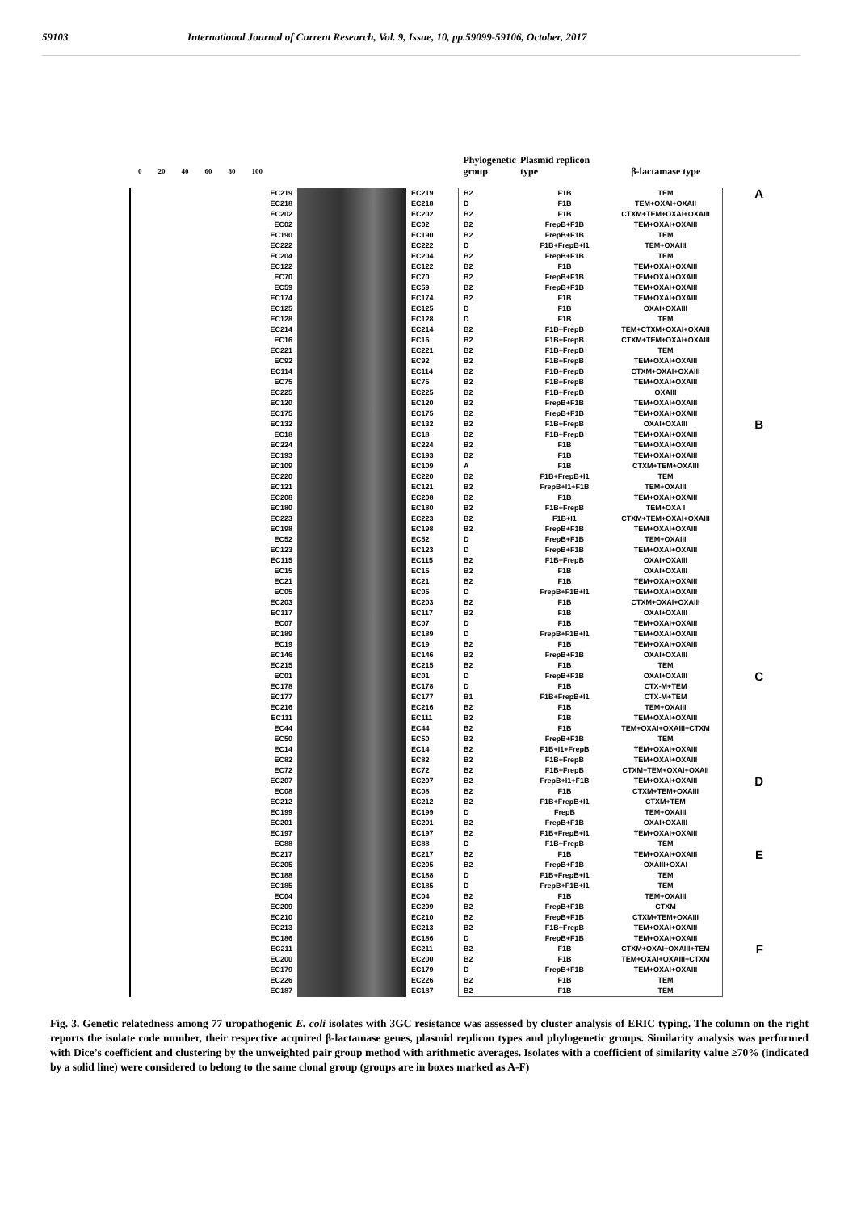59103 International Journal of Current Research, Vol. 9, Issue, 10, pp.59099-59106, October, 2017
| 0 20 40 60 80 100 | | | Phylogenetic group | Plasmid replicon type | β-lactamase type | |
| --- | --- | --- | --- | --- | --- | --- |
| EC219 | | EC219 | B2 | F1B | TEM | A |
| EC218 | | EC218 | D | F1B | TEM+OXAI+OXAII | |
| EC202 | | EC202 | B2 | F1B | CTXM+TEM+OXAI+OXAIII | |
| EC02 | | EC02 | B2 | FrepB+F1B | TEM+OXAI+OXAIII | |
| EC190 | | EC190 | B2 | FrepB+F1B | TEM | |
| EC222 | | EC222 | D | F1B+FrepB+I1 | TEM+OXAIII | |
| EC204 | | EC204 | B2 | FrepB+F1B | TEM | |
| EC122 | | EC122 | B2 | F1B | TEM+OXAI+OXAIII | |
| EC70 | | EC70 | B2 | FrepB+F1B | TEM+OXAI+OXAIII | |
| EC59 | | EC59 | B2 | FrepB+F1B | TEM+OXAI+OXAIII | |
| EC174 | | EC174 | B2 | F1B | TEM+OXAI+OXAIII | |
| EC125 | | EC125 | D | F1B | OXAI+OXAIII | |
| EC128 | | EC128 | D | F1B | TEM | |
| EC214 | | EC214 | B2 | F1B+FrepB | TEM+CTXM+OXAI+OXAIII | |
| EC16 | | EC16 | B2 | F1B+FrepB | CTXM+TEM+OXAI+OXAIII | |
| EC221 | | EC221 | B2 | F1B+FrepB | TEM | |
| EC92 | | EC92 | B2 | F1B+FrepB | TEM+OXAI+OXAIII | |
| EC114 | | EC114 | B2 | F1B+FrepB | CTXM+OXAI+OXAIII | |
| EC75 | | EC75 | B2 | F1B+FrepB | TEM+OXAI+OXAIII | |
| EC225 | | EC225 | B2 | F1B+FrepB | OXAIII | |
| EC120 | | EC120 | B2 | FrepB+F1B | TEM+OXAI+OXAIII | |
| EC175 | | EC175 | B2 | FrepB+F1B | TEM+OXAI+OXAIII | |
| EC132 | | EC132 | B2 | F1B+FrepB | OXAI+OXAIII | B |
| EC18 | | EC18 | B2 | F1B+FrepB | TEM+OXAI+OXAIII | |
| EC224 | | EC224 | B2 | F1B | TEM+OXAI+OXAIII | |
| EC193 | | EC193 | B2 | F1B | TEM+OXAI+OXAIII | |
| EC109 | | EC109 | A | F1B | CTXM+TEM+OXAIII | |
| EC220 | | EC220 | B2 | F1B+FrepB+I1 | TEM | |
| EC121 | | EC121 | B2 | FrepB+I1+F1B | TEM+OXAIII | |
| EC208 | | EC208 | B2 | F1B | TEM+OXAI+OXAIII | |
| EC180 | | EC180 | B2 | F1B+FrepB | TEM+OXA I | |
| EC223 | | EC223 | B2 | F1B+I1 | CTXM+TEM+OXAI+OXAIII | |
| EC198 | | EC198 | B2 | FrepB+F1B | TEM+OXAI+OXAIII | |
| EC52 | | EC52 | D | FrepB+F1B | TEM+OXAIII | |
| EC123 | | EC123 | D | FrepB+F1B | TEM+OXAI+OXAIII | |
| EC115 | | EC115 | B2 | F1B+FrepB | OXAI+OXAIII | |
| EC15 | | EC15 | B2 | F1B | OXAI+OXAIII | |
| EC21 | | EC21 | B2 | F1B | TEM+OXAI+OXAIII | |
| EC05 | | EC05 | D | FrepB+F1B+I1 | TEM+OXAI+OXAIII | |
| EC203 | | EC203 | B2 | F1B | CTXM+OXAI+OXAIII | |
| EC117 | | EC117 | B2 | F1B | OXAI+OXAIII | |
| EC07 | | EC07 | D | F1B | TEM+OXAI+OXAIII | |
| EC189 | | EC189 | D | FrepB+F1B+I1 | TEM+OXAI+OXAIII | |
| EC19 | | EC19 | B2 | F1B | TEM+OXAI+OXAIII | |
| EC146 | | EC146 | B2 | FrepB+F1B | OXAI+OXAIII | |
| EC215 | | EC215 | B2 | F1B | TEM | |
| EC01 | | EC01 | D | FrepB+F1B | OXAI+OXAIII | C |
| EC178 | | EC178 | D | F1B | CTX-M+TEM | |
| EC177 | | EC177 | B1 | F1B+FrepB+I1 | CTX-M+TEM | |
| EC216 | | EC216 | B2 | F1B | TEM+OXAIII | |
| EC111 | | EC111 | B2 | F1B | TEM+OXAI+OXAIII | |
| EC44 | | EC44 | B2 | F1B | TEM+OXAI+OXAIII+CTXM | |
| EC50 | | EC50 | B2 | FrepB+F1B | TEM | |
| EC14 | | EC14 | B2 | F1B+I1+FrepB | TEM+OXAI+OXAIII | |
| EC82 | | EC82 | B2 | F1B+FrepB | TEM+OXAI+OXAIII | |
| EC72 | | EC72 | B2 | F1B+FrepB | CTXM+TEM+OXAI+OXAII | |
| EC207 | | EC207 | B2 | FrepB+I1+F1B | TEM+OXAI+OXAIII | D |
| EC08 | | EC08 | B2 | F1B | CTXM+TEM+OXAIII | |
| EC212 | | EC212 | B2 | F1B+FrepB+I1 | CTXM+TEM | |
| EC199 | | EC199 | D | FrepB | TEM+OXAIII | |
| EC201 | | EC201 | B2 | FrepB+F1B | OXAI+OXAIII | |
| EC197 | | EC197 | B2 | F1B+FrepB+I1 | TEM+OXAI+OXAIII | |
| EC88 | | EC88 | D | F1B+FrepB | TEM | |
| EC217 | | EC217 | B2 | F1B | TEM+OXAI+OXAIII | E |
| EC205 | | EC205 | B2 | FrepB+F1B | OXAIII+OXAI | |
| EC188 | | EC188 | D | F1B+FrepB+I1 | TEM | |
| EC185 | | EC185 | D | FrepB+F1B+I1 | TEM | |
| EC04 | | EC04 | B2 | F1B | TEM+OXAIII | |
| EC209 | | EC209 | B2 | FrepB+F1B | CTXM | |
| EC210 | | EC210 | B2 | FrepB+F1B | CTXM+TEM+OXAIII | |
| EC213 | | EC213 | B2 | F1B+FrepB | TEM+OXAI+OXAIII | |
| EC186 | | EC186 | D | FrepB+F1B | TEM+OXAI+OXAIII | |
| EC211 | | EC211 | B2 | F1B | CTXM+OXAI+OXAIII+TEM | F |
| EC200 | | EC200 | B2 | F1B | TEM+OXAI+OXAIII+CTXM | |
| EC179 | | EC179 | D | FrepB+F1B | TEM+OXAI+OXAIII | |
| EC226 | | EC226 | B2 | F1B | TEM | |
| EC187 | | EC187 | B2 | F1B | TEM | |
Fig. 3. Genetic relatedness among 77 uropathogenic E. coli isolates with 3GC resistance was assessed by cluster analysis of ERIC typing. The column on the right reports the isolate code number, their respective acquired β-lactamase genes, plasmid replicon types and phylogenetic groups. Similarity analysis was performed with Dice’s coefficient and clustering by the unweighted pair group method with arithmetic averages. Isolates with a coefficient of similarity value ≥70% (indicated by a solid line) were considered to belong to the same clonal group (groups are in boxes marked as A-F)